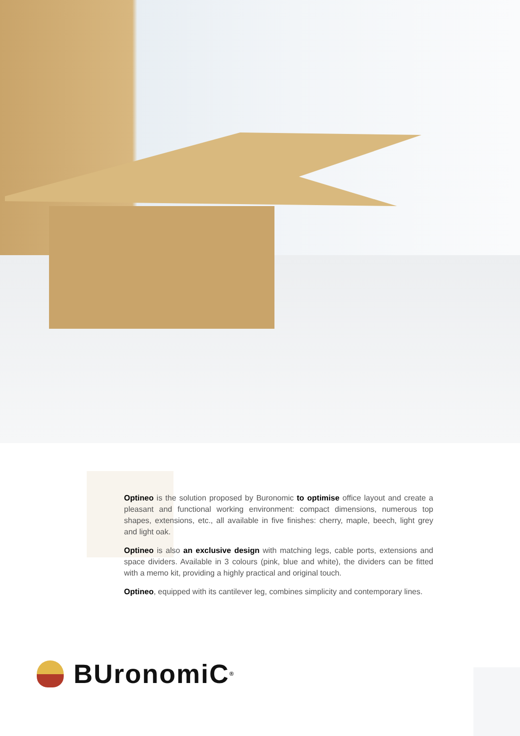Optineo is the solution proposed by Buronomic to optimise office layout and create a pleasant and functional working environment: compact dimensions, numerous top shapes, extensions, etc., all available in five finishes: cherry, maple, beech, light grey and light oak.
Optineo is also an exclusive design with matching legs, cable ports, extensions and space dividers. Available in 3 colours (pink, blue and white), the dividers can be fitted with a memo kit, providing a highly practical and original touch.
Optineo, equipped with its cantilever leg, combines simplicity and contemporary lines.
BUronomiC<sup>®</sup>